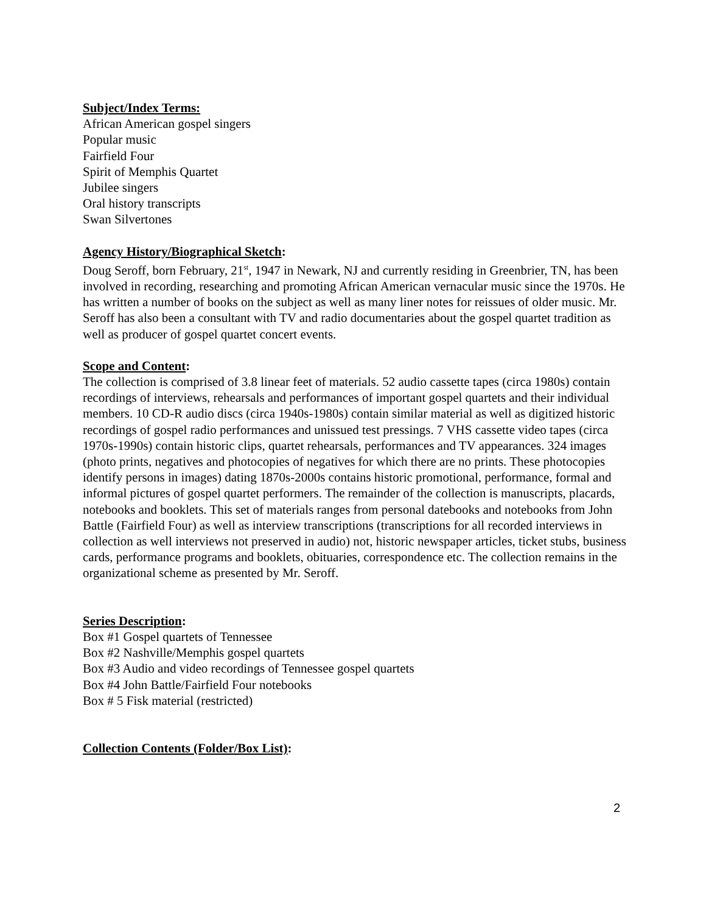Subject/Index Terms:
African American gospel singers
Popular music
Fairfield Four
Spirit of Memphis Quartet
Jubilee singers
Oral history transcripts
Swan Silvertones
Agency History/Biographical Sketch:
Doug Seroff, born February, 21<sup>st</sup>, 1947 in Newark, NJ and currently residing in Greenbrier, TN, has been involved in recording, researching and promoting African American vernacular music since the 1970s. He has written a number of books on the subject as well as many liner notes for reissues of older music. Mr. Seroff has also been a consultant with TV and radio documentaries about the gospel quartet tradition as well as producer of gospel quartet concert events.
Scope and Content:
The collection is comprised of 3.8 linear feet of materials. 52 audio cassette tapes (circa 1980s) contain recordings of interviews, rehearsals and performances of important gospel quartets and their individual members. 10 CD-R audio discs (circa 1940s-1980s) contain similar material as well as digitized historic recordings of gospel radio performances and unissued test pressings. 7 VHS cassette video tapes (circa 1970s-1990s) contain historic clips, quartet rehearsals, performances and TV appearances. 324 images (photo prints, negatives and photocopies of negatives for which there are no prints. These photocopies identify persons in images) dating 1870s-2000s contains historic promotional, performance, formal and informal pictures of gospel quartet performers. The remainder of the collection is manuscripts, placards, notebooks and booklets. This set of materials ranges from personal datebooks and notebooks from John Battle (Fairfield Four) as well as interview transcriptions (transcriptions for all recorded interviews in collection as well interviews not preserved in audio) not, historic newspaper articles, ticket stubs, business cards, performance programs and booklets, obituaries, correspondence etc. The collection remains in the organizational scheme as presented by Mr. Seroff.
Series Description:
Box #1 Gospel quartets of Tennessee
Box #2 Nashville/Memphis gospel quartets
Box #3 Audio and video recordings of Tennessee gospel quartets
Box #4 John Battle/Fairfield Four notebooks
Box # 5 Fisk material (restricted)
Collection Contents (Folder/Box List):
2